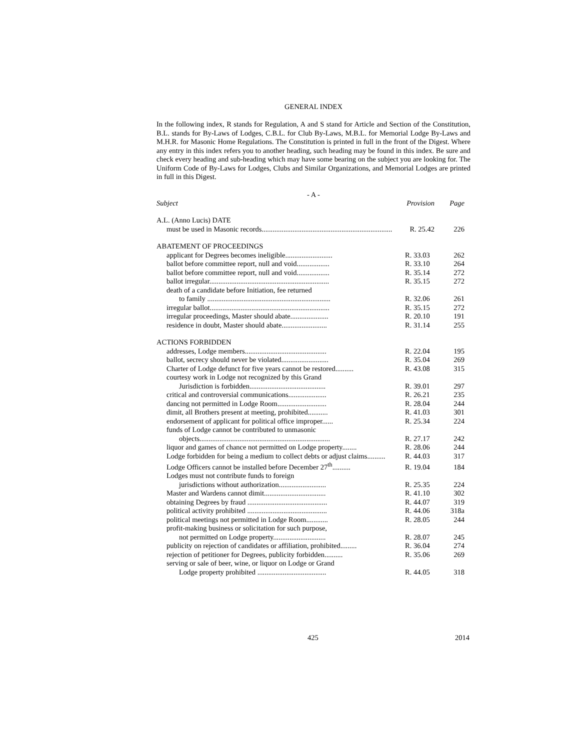GENERAL INDEX
In the following index, R stands for Regulation, A and S stand for Article and Section of the Constitution, B.L. stands for By-Laws of Lodges, C.B.L. for Club By-Laws, M.B.L. for Memorial Lodge By-Laws and M.H.R. for Masonic Home Regulations. The Constitution is printed in full in the front of the Digest. Where any entry in this index refers you to another heading, such heading may be found in this index. Be sure and check every heading and sub-heading which may have some bearing on the subject you are looking for. The Uniform Code of By-Laws for Lodges, Clubs and Similar Organizations, and Memorial Lodges are printed in full in this Digest.
- A -
| Subject | Provision | Page |
| --- | --- | --- |
| A.L. (Anno Lucis) DATE | | |
| must be used in Masonic records........................................................................ | R. 25.42 | 226 |
| ABATEMENT OF PROCEEDINGS | | |
| applicant for Degrees becomes ineligible.......................... | R. 33.03 | 262 |
| ballot before committee report, null and void.................. | R. 33.10 | 264 |
| ballot before committee report, null and void.................. | R. 35.14 | 272 |
| ballot irregular.................................................................. | R. 35.15 | 272 |
| death of a candidate before Initiation, fee returned | | |
| to family .................................................................... | R. 32.06 | 261 |
| irregular ballot.................................................................. | R. 35.15 | 272 |
| irregular proceedings, Master should abate..................... | R. 20.10 | 191 |
| residence in doubt, Master should abate......................... | R. 31.14 | 255 |
| ACTIONS FORBIDDEN | | |
| addresses, Lodge members............................................. | R. 22.04 | 195 |
| ballot, secrecy should never be violated.......................... | R. 35.04 | 269 |
| Charter of Lodge defunct for five years cannot be restored.......... | R. 43.08 | 315 |
| courtesy work in Lodge not recognized by this Grand | | |
| Jurisdiction is forbidden.......................................... | R. 39.01 | 297 |
| critical and controversial communications..................... | R. 26.21 | 235 |
| dancing not permitted in Lodge Room........................... | R. 28.04 | 244 |
| dimit, all Brothers present at meeting, prohibited........... | R. 41.03 | 301 |
| endorsement of applicant for political office improper...... | R. 25.34 | 224 |
| funds of Lodge cannot be contributed to unmasonic | | |
| objects........................................................................ | R. 27.17 | 242 |
| liquor and games of chance not permitted on Lodge property........ | R. 28.06 | 244 |
| Lodge forbidden for being a medium to collect debts or adjust claims.......... | R. 44.03 | 317 |
| Lodge Officers cannot be installed before December 27<sup>th</sup>.......... | R. 19.04 | 184 |
| Lodges must not contribute funds to foreign | | |
| jurisdictions without authorization.......................... | R. 25.35 | 224 |
| Master and Wardens cannot dimit.................................. | R. 41.10 | 302 |
| obtaining Degrees by fraud ............................................ | R. 44.07 | 319 |
| political activity prohibited ............................................ | R. 44.06 | 318a |
| political meetings not permitted in Lodge Room............ | R. 28.05 | 244 |
| profit-making business or solicitation for such purpose, | | |
| not permitted on Lodge property............................. | R. 28.07 | 245 |
| publicity on rejection of candidates or affiliation, prohibited......... | R. 36.04 | 274 |
| rejection of petitioner for Degrees, publicity forbidden.......... | R. 35.06 | 269 |
| serving or sale of beer, wine, or liquor on Lodge or Grand | | |
| Lodge property prohibited ...................................... | R. 44.05 | 318 |
425 2014